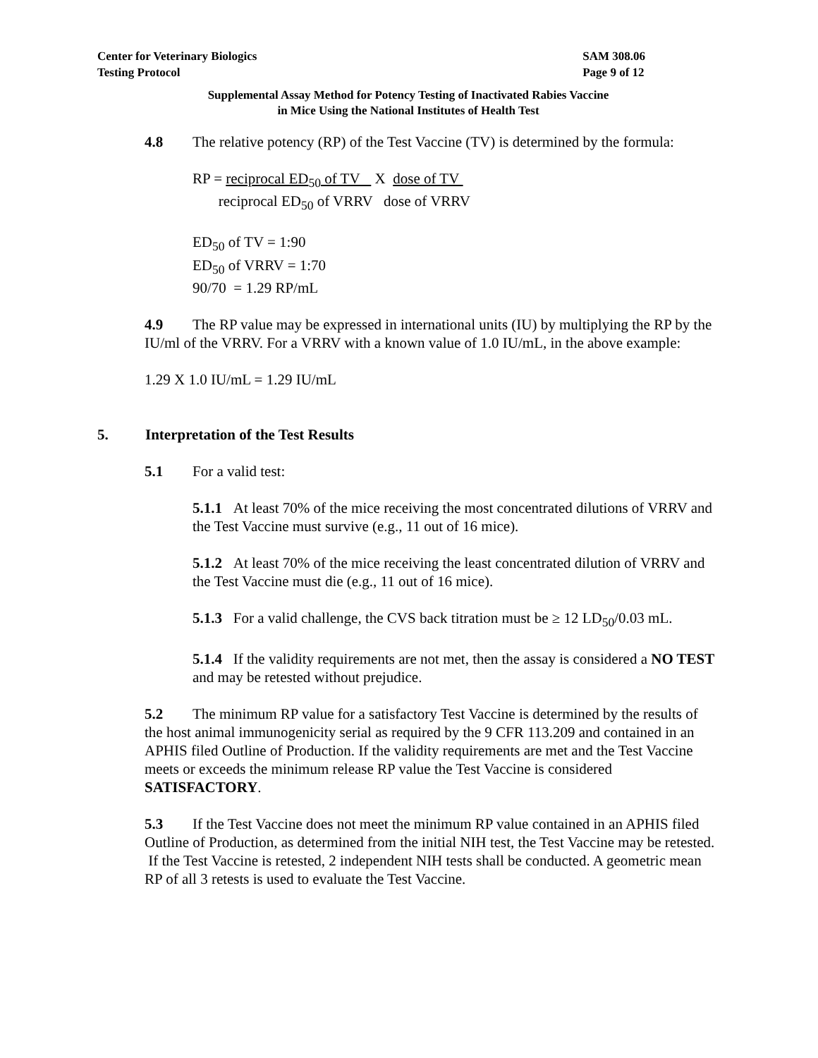Center for Veterinary Biologics
Testing Protocol
SAM 308.06
Page 9 of 12
Supplemental Assay Method for Potency Testing of Inactivated Rabies Vaccine
in Mice Using the National Institutes of Health Test
4.8 The relative potency (RP) of the Test Vaccine (TV) is determined by the formula:
RP = reciprocal ED<sub>50</sub> of TV X dose of TV
reciprocal ED<sub>50</sub> of VRRV dose of VRRV
ED<sub>50</sub> of TV = 1:90
ED<sub>50</sub> of VRRV = 1:70
90/70 = 1.29 RP/mL
4.9 The RP value may be expressed in international units (IU) by multiplying the RP by the IU/ml of the VRRV. For a VRRV with a known value of 1.0 IU/mL, in the above example:
1.29 X 1.0 IU/mL = 1.29 IU/mL
5. Interpretation of the Test Results
5.1 For a valid test:
5.1.1 At least 70% of the mice receiving the most concentrated dilutions of VRRV and the Test Vaccine must survive (e.g., 11 out of 16 mice).
5.1.2 At least 70% of the mice receiving the least concentrated dilution of VRRV and the Test Vaccine must die (e.g., 11 out of 16 mice).
5.1.3 For a valid challenge, the CVS back titration must be ≥ 12 LD<sub>50</sub>/0.03 mL.
5.1.4 If the validity requirements are not met, then the assay is considered a NO TEST and may be retested without prejudice.
5.2 The minimum RP value for a satisfactory Test Vaccine is determined by the results of the host animal immunogenicity serial as required by the 9 CFR 113.209 and contained in an APHIS filed Outline of Production. If the validity requirements are met and the Test Vaccine meets or exceeds the minimum release RP value the Test Vaccine is considered SATISFACTORY.
5.3 If the Test Vaccine does not meet the minimum RP value contained in an APHIS filed Outline of Production, as determined from the initial NIH test, the Test Vaccine may be retested. If the Test Vaccine is retested, 2 independent NIH tests shall be conducted. A geometric mean RP of all 3 retests is used to evaluate the Test Vaccine.